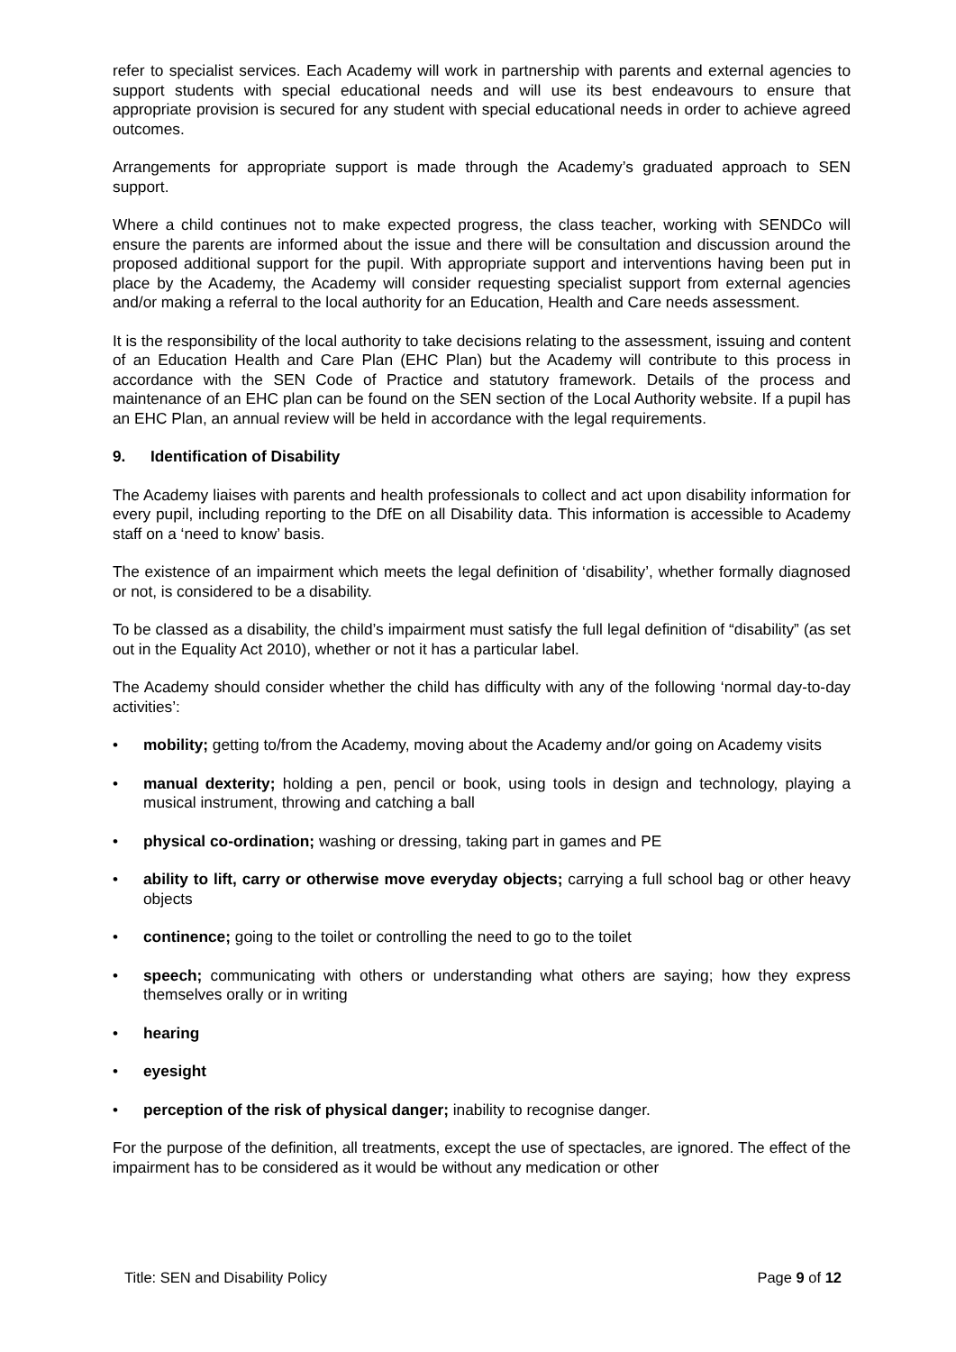refer to specialist services. Each Academy will work in partnership with parents and external agencies to support students with special educational needs and will use its best endeavours to ensure that appropriate provision is secured for any student with special educational needs in order to achieve agreed outcomes.
Arrangements for appropriate support is made through the Academy’s graduated approach to SEN support.
Where a child continues not to make expected progress, the class teacher, working with SENDCo will ensure the parents are informed about the issue and there will be consultation and discussion around the proposed additional support for the pupil. With appropriate support and interventions having been put in place by the Academy, the Academy will consider requesting specialist support from external agencies and/or making a referral to the local authority for an Education, Health and Care needs assessment.
It is the responsibility of the local authority to take decisions relating to the assessment, issuing and content of an Education Health and Care Plan (EHC Plan) but the Academy will contribute to this process in accordance with the SEN Code of Practice and statutory framework. Details of the process and maintenance of an EHC plan can be found on the SEN section of the Local Authority website. If a pupil has an EHC Plan, an annual review will be held in accordance with the legal requirements.
9. Identification of Disability
The Academy liaises with parents and health professionals to collect and act upon disability information for every pupil, including reporting to the DfE on all Disability data. This information is accessible to Academy staff on a ‘need to know’ basis.
The existence of an impairment which meets the legal definition of ‘disability’, whether formally diagnosed or not, is considered to be a disability.
To be classed as a disability, the child’s impairment must satisfy the full legal definition of “disability” (as set out in the Equality Act 2010), whether or not it has a particular label.
The Academy should consider whether the child has difficulty with any of the following ‘normal day-to-day activities’:
• mobility; getting to/from the Academy, moving about the Academy and/or going on Academy visits
• manual dexterity; holding a pen, pencil or book, using tools in design and technology, playing a musical instrument, throwing and catching a ball
• physical co-ordination; washing or dressing, taking part in games and PE
• ability to lift, carry or otherwise move everyday objects; carrying a full school bag or other heavy objects
• continence; going to the toilet or controlling the need to go to the toilet
• speech; communicating with others or understanding what others are saying; how they express themselves orally or in writing
• hearing
• eyesight
• perception of the risk of physical danger; inability to recognise danger.
For the purpose of the definition, all treatments, except the use of spectacles, are ignored. The effect of the impairment has to be considered as it would be without any medication or other
Title: SEN and Disability Policy Page 9 of 12